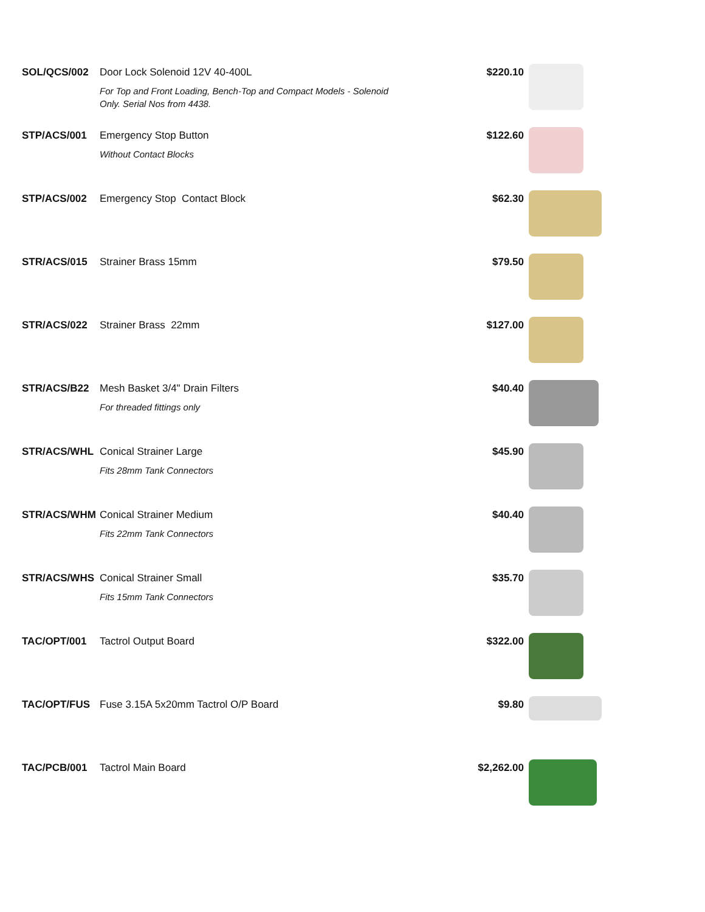| SOL/QCS/002 | Door Lock Solenoid 12V 40-400L For Top and Front Loading, Bench-Top and Compact Models - Solenoid Only. Serial Nos from 4438. | $220.10 | |
| STP/ACS/001 | Emergency Stop Button Without Contact Blocks | $122.60 | |
| STP/ACS/002 | Emergency Stop Contact Block | $62.30 | |
| STR/ACS/015 | Strainer Brass 15mm | $79.50 | |
| STR/ACS/022 | Strainer Brass 22mm | $127.00 | |
| STR/ACS/B22 | Mesh Basket 3/4" Drain Filters For threaded fittings only | $40.40 | |
| STR/ACS/WHL | Conical Strainer Large Fits 28mm Tank Connectors | $45.90 | |
| STR/ACS/WHM | Conical Strainer Medium Fits 22mm Tank Connectors | $40.40 | |
| STR/ACS/WHS | Conical Strainer Small Fits 15mm Tank Connectors | $35.70 | |
| TAC/OPT/001 | Tactrol Output Board | $322.00 | |
| TAC/OPT/FUS | Fuse 3.15A 5x20mm Tactrol O/P Board | $9.80 | |
| TAC/PCB/001 | Tactrol Main Board | $2,262.00 | |